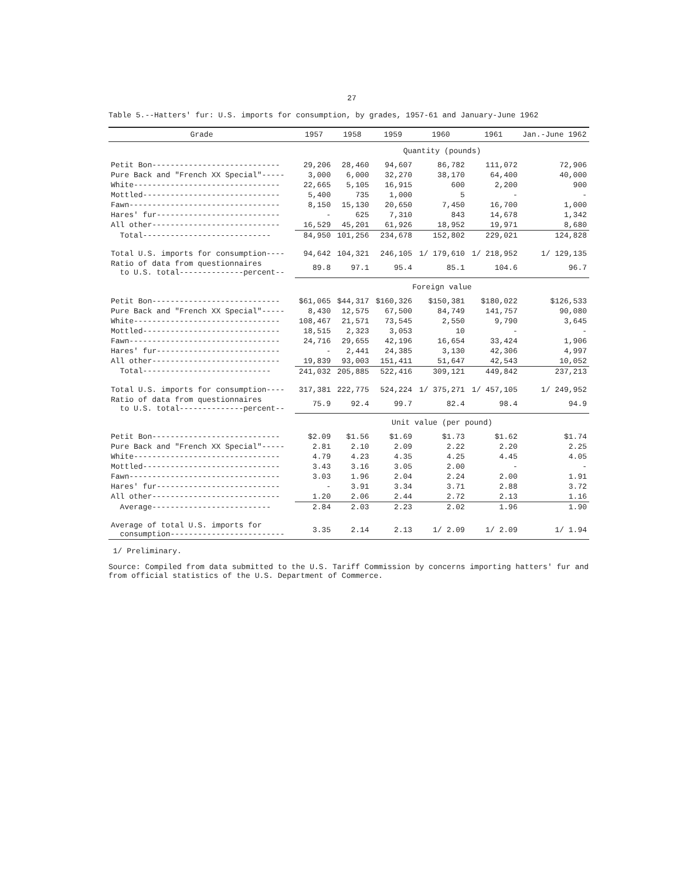27
Table 5.--Hatters' fur: U.S. imports for consumption, by grades, 1957-61 and January-June 1962
| Grade | 1957 | 1958 | 1959 | 1960 | 1961 | Jan.-June 1962 |
| --- | --- | --- | --- | --- | --- | --- |
| | Quantity (pounds) | | | | | |
| Petit Bon---------------------------- | 29,206 | 28,460 | 94,607 | 86,782 | 111,072 | 72,906 |
| Pure Back and "French XX Special"----- | 3,000 | 6,000 | 32,270 | 38,170 | 64,400 | 40,000 |
| White-------------------------------- | 22,665 | 5,105 | 16,915 | 600 | 2,200 | 900 |
| Mottled------------------------------ | 5,400 | 735 | 1,000 | 5 | - | - |
| Fawn--------------------------------- | 8,150 | 15,130 | 20,650 | 7,450 | 16,700 | 1,000 |
| Hares' fur--------------------------- | - | 625 | 7,310 | 843 | 14,678 | 1,342 |
| All other---------------------------- | 16,529 | 45,201 | 61,926 | 18,952 | 19,971 | 8,680 |
| Total---------------------------- | 84,950 | 101,256 | 234,678 | 152,802 | 229,021 | 124,828 |
| Total U.S. imports for consumption---- | 94,642 | 104,321 | 246,105 | 1/ 179,610 | 1/ 218,952 | 1/ 129,135 |
| Ratio of data from questionnaires to U.S. total--------------percent-- | 89.8 | 97.1 | 95.4 | 85.1 | 104.6 | 96.7 |
| | Foreign value | | | | | |
| Petit Bon---------------------------- | $61,065 | $44,317 | $160,326 | $150,381 | $180,022 | $126,533 |
| Pure Back and "French XX Special"----- | 8,430 | 12,575 | 67,500 | 84,749 | 141,757 | 90,080 |
| White-------------------------------- | 108,467 | 21,571 | 73,545 | 2,550 | 9,790 | 3,645 |
| Mottled------------------------------ | 18,515 | 2,323 | 3,053 | 10 | - | - |
| Fawn--------------------------------- | 24,716 | 29,655 | 42,196 | 16,654 | 33,424 | 1,906 |
| Hares' fur--------------------------- | - | 2,441 | 24,385 | 3,130 | 42,306 | 4,997 |
| All other---------------------------- | 19,839 | 93,003 | 151,411 | 51,647 | 42,543 | 10,052 |
| Total---------------------------- | 241,032 | 205,885 | 522,416 | 309,121 | 449,842 | 237,213 |
| Total U.S. imports for consumption---- | 317,381 | 222,775 | 524,224 | 1/ 375,271 | 1/ 457,105 | 1/ 249,952 |
| Ratio of data from questionnaires to U.S. total--------------percent-- | 75.9 | 92.4 | 99.7 | 82.4 | 98.4 | 94.9 |
| | Unit value (per pound) | | | | | |
| Petit Bon---------------------------- | $2.09 | $1.56 | $1.69 | $1.73 | $1.62 | $1.74 |
| Pure Back and "French XX Special"----- | 2.81 | 2.10 | 2.09 | 2.22 | 2.20 | 2.25 |
| White-------------------------------- | 4.79 | 4.23 | 4.35 | 4.25 | 4.45 | 4.05 |
| Mottled------------------------------ | 3.43 | 3.16 | 3.05 | 2.00 | - | - |
| Fawn--------------------------------- | 3.03 | 1.96 | 2.04 | 2.24 | 2.00 | 1.91 |
| Hares' fur--------------------------- | - | 3.91 | 3.34 | 3.71 | 2.88 | 3.72 |
| All other---------------------------- | 1.20 | 2.06 | 2.44 | 2.72 | 2.13 | 1.16 |
| Average-------------------------- | 2.84 | 2.03 | 2.23 | 2.02 | 1.96 | 1.90 |
| Average of total U.S. imports for consumption------------------------- | 3.35 | 2.14 | 2.13 | 1/ 2.09 | 1/ 2.09 | 1/ 1.94 |
1/ Preliminary.
Source: Compiled from data submitted to the U.S. Tariff Commission by concerns importing hatters' fur and from official statistics of the U.S. Department of Commerce.